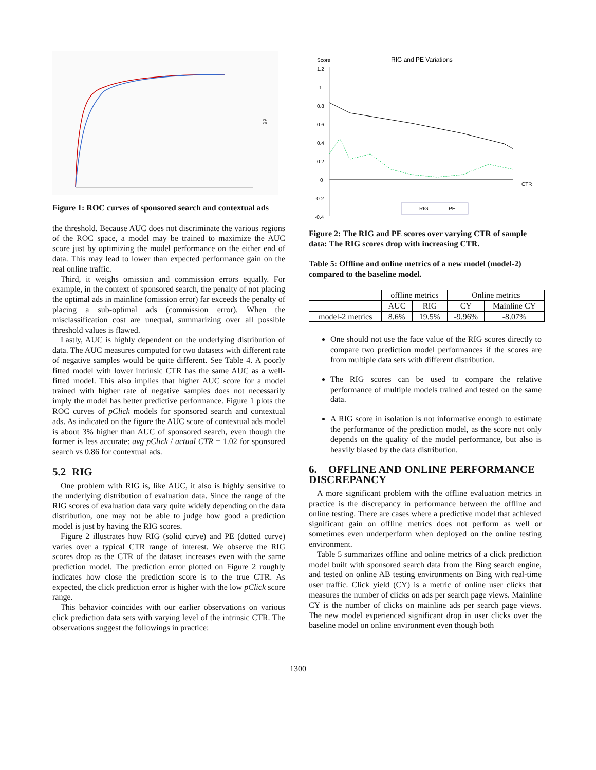PE
CR
Figure 1: ROC curves of sponsored search and contextual ads
the threshold. Because AUC does not discriminate the various regions of the ROC space, a model may be trained to maximize the AUC score just by optimizing the model performance on the either end of data. This may lead to lower than expected performance gain on the real online traffic.
Third, it weighs omission and commission errors equally. For example, in the context of sponsored search, the penalty of not placing the optimal ads in mainline (omission error) far exceeds the penalty of placing a sub-optimal ads (commission error). When the misclassification cost are unequal, summarizing over all possible threshold values is flawed.
Lastly, AUC is highly dependent on the underlying distribution of data. The AUC measures computed for two datasets with different rate of negative samples would be quite different. See Table 4. A poorly fitted model with lower intrinsic CTR has the same AUC as a well-fitted model. This also implies that higher AUC score for a model trained with higher rate of negative samples does not necessarily imply the model has better predictive performance. Figure 1 plots the ROC curves of pClick models for sponsored search and contextual ads. As indicated on the figure the AUC score of contextual ads model is about 3% higher than AUC of sponsored search, even though the former is less accurate: avg pClick / actual CTR = 1.02 for sponsored search vs 0.86 for contextual ads.
5.2 RIG
One problem with RIG is, like AUC, it also is highly sensitive to the underlying distribution of evaluation data. Since the range of the RIG scores of evaluation data vary quite widely depending on the data distribution, one may not be able to judge how good a prediction model is just by having the RIG scores.
Figure 2 illustrates how RIG (solid curve) and PE (dotted curve) varies over a typical CTR range of interest. We observe the RIG scores drop as the CTR of the dataset increases even with the same prediction model. The prediction error plotted on Figure 2 roughly indicates how close the prediction score is to the true CTR. As expected, the click prediction error is higher with the low pClick score range.
This behavior coincides with our earlier observations on various click prediction data sets with varying level of the intrinsic CTR. The observations suggest the followings in practice:
Score
RIG and PE Variations
1.2
1
0.8
0.6
0.4
0.2
0
-0.2
-0.4
CTR
RIG
PE
Figure 2: The RIG and PE scores over varying CTR of sample data: The RIG scores drop with increasing CTR.
Table 5: Offline and online metrics of a new model (model-2) compared to the baseline model.
| | offline metrics | | Online metrics | |
| --- | --- | --- | --- | --- |
| | AUC | RIG | CY | Mainline CY |
| model-2 metrics | 8.6% | 19.5% | -9.96% | -8.07% |
One should not use the face value of the RIG scores directly to compare two prediction model performances if the scores are from multiple data sets with different distribution.
The RIG scores can be used to compare the relative performance of multiple models trained and tested on the same data.
A RIG score in isolation is not informative enough to estimate the performance of the prediction model, as the score not only depends on the quality of the model performance, but also is heavily biased by the data distribution.
6. OFFLINE AND ONLINE PERFORMANCE DISCREPANCY
A more significant problem with the offline evaluation metrics in practice is the discrepancy in performance between the offline and online testing. There are cases where a predictive model that achieved significant gain on offline metrics does not perform as well or sometimes even underperform when deployed on the online testing environment.
Table 5 summarizes offline and online metrics of a click prediction model built with sponsored search data from the Bing search engine, and tested on online AB testing environments on Bing with real-time user traffic. Click yield (CY) is a metric of online user clicks that measures the number of clicks on ads per search page views. Mainline CY is the number of clicks on mainline ads per search page views. The new model experienced significant drop in user clicks over the baseline model on online environment even though both
1300